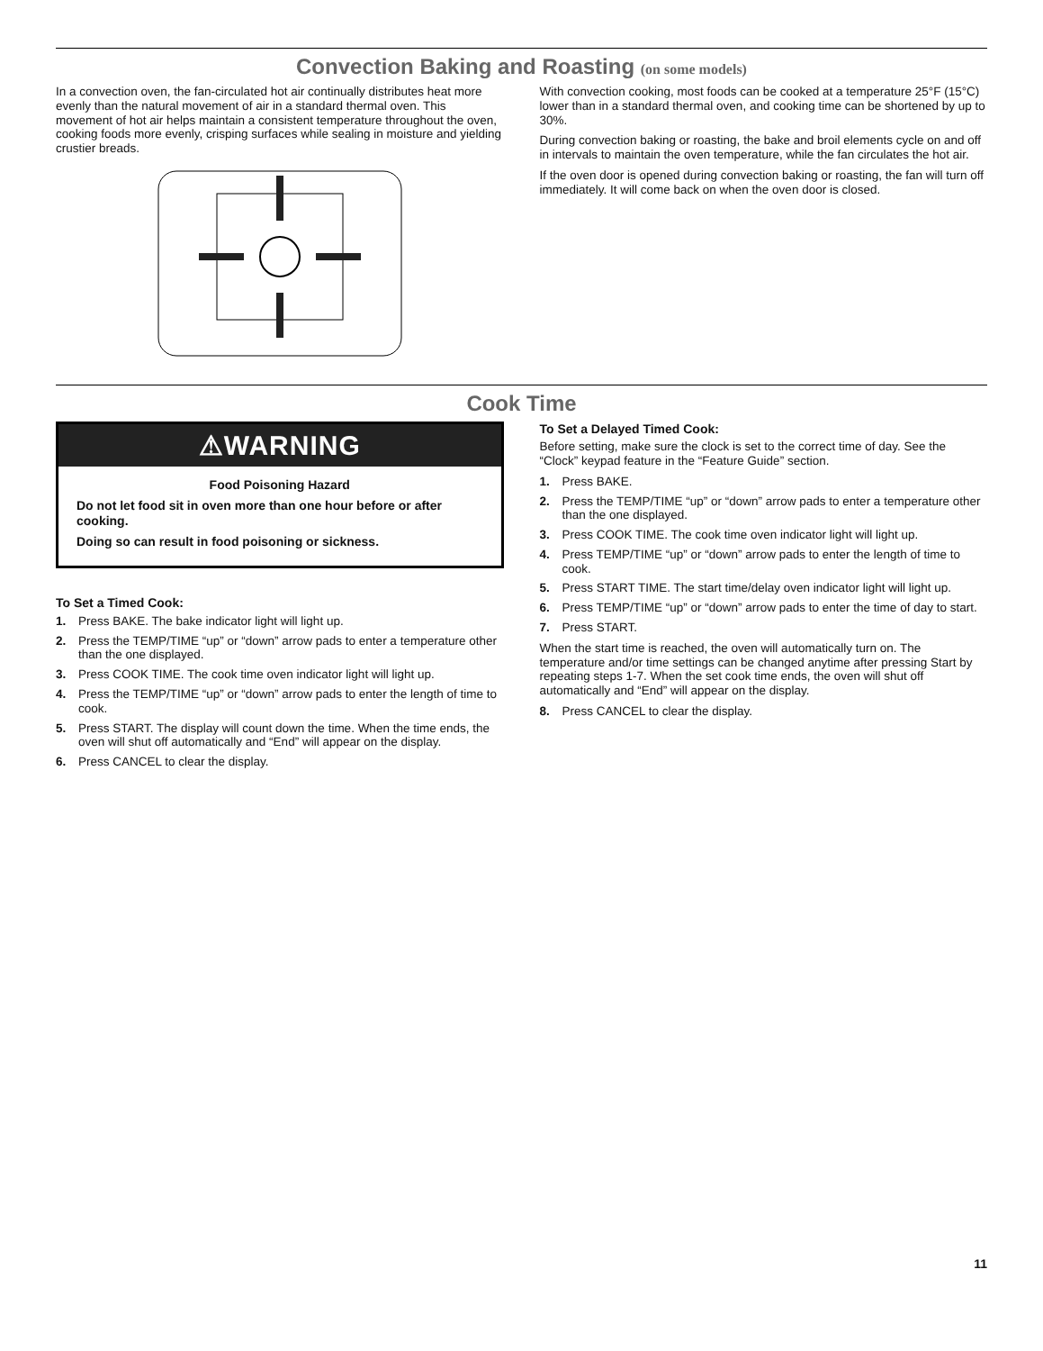Convection Baking and Roasting (on some models)
In a convection oven, the fan-circulated hot air continually distributes heat more evenly than the natural movement of air in a standard thermal oven. This movement of hot air helps maintain a consistent temperature throughout the oven, cooking foods more evenly, crisping surfaces while sealing in moisture and yielding crustier breads.
With convection cooking, most foods can be cooked at a temperature 25°F (15°C) lower than in a standard thermal oven, and cooking time can be shortened by up to 30%.
During convection baking or roasting, the bake and broil elements cycle on and off in intervals to maintain the oven temperature, while the fan circulates the hot air.
If the oven door is opened during convection baking or roasting, the fan will turn off immediately. It will come back on when the oven door is closed.
Cook Time
⚠WARNING
Food Poisoning Hazard
Do not let food sit in oven more than one hour before or after cooking.
Doing so can result in food poisoning or sickness.
To Set a Timed Cook:
1. Press BAKE. The bake indicator light will light up.
2. Press the TEMP/TIME “up” or “down” arrow pads to enter a temperature other than the one displayed.
3. Press COOK TIME. The cook time oven indicator light will light up.
4. Press the TEMP/TIME “up” or “down” arrow pads to enter the length of time to cook.
5. Press START. The display will count down the time. When the time ends, the oven will shut off automatically and “End” will appear on the display.
6. Press CANCEL to clear the display.
To Set a Delayed Timed Cook:
Before setting, make sure the clock is set to the correct time of day. See the “Clock” keypad feature in the “Feature Guide” section.
1. Press BAKE.
2. Press the TEMP/TIME “up” or “down” arrow pads to enter a temperature other than the one displayed.
3. Press COOK TIME. The cook time oven indicator light will light up.
4. Press TEMP/TIME “up” or “down” arrow pads to enter the length of time to cook.
5. Press START TIME. The start time/delay oven indicator light will light up.
6. Press TEMP/TIME “up” or “down” arrow pads to enter the time of day to start.
7. Press START.
When the start time is reached, the oven will automatically turn on. The temperature and/or time settings can be changed anytime after pressing Start by repeating steps 1-7. When the set cook time ends, the oven will shut off automatically and “End” will appear on the display.
8. Press CANCEL to clear the display.
11